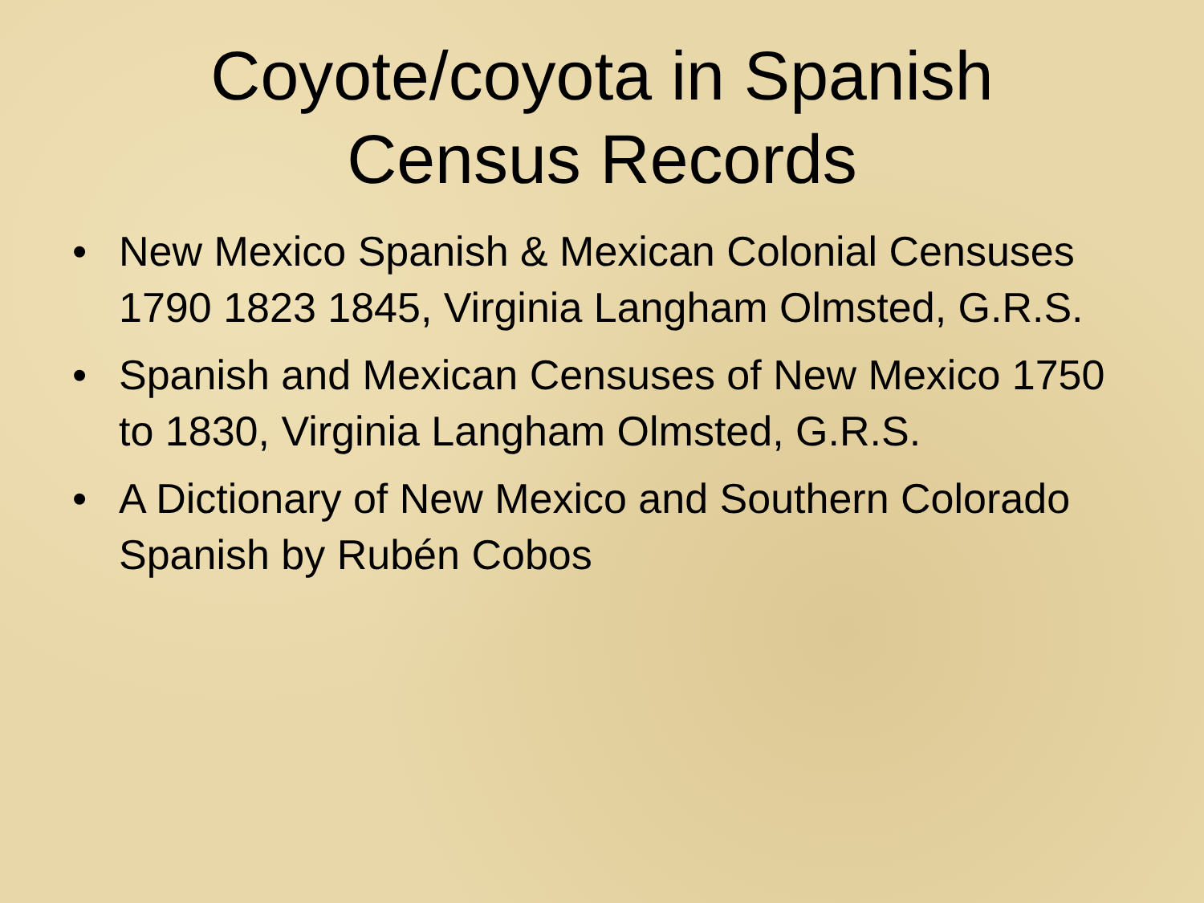Coyote/coyota in Spanish
Census Records
• New Mexico Spanish & Mexican Colonial Censuses 1790 1823 1845, Virginia Langham Olmsted, G.R.S.
• Spanish and Mexican Censuses of New Mexico 1750 to 1830, Virginia Langham Olmsted, G.R.S.
• A Dictionary of New Mexico and Southern Colorado Spanish by Rubén Cobos